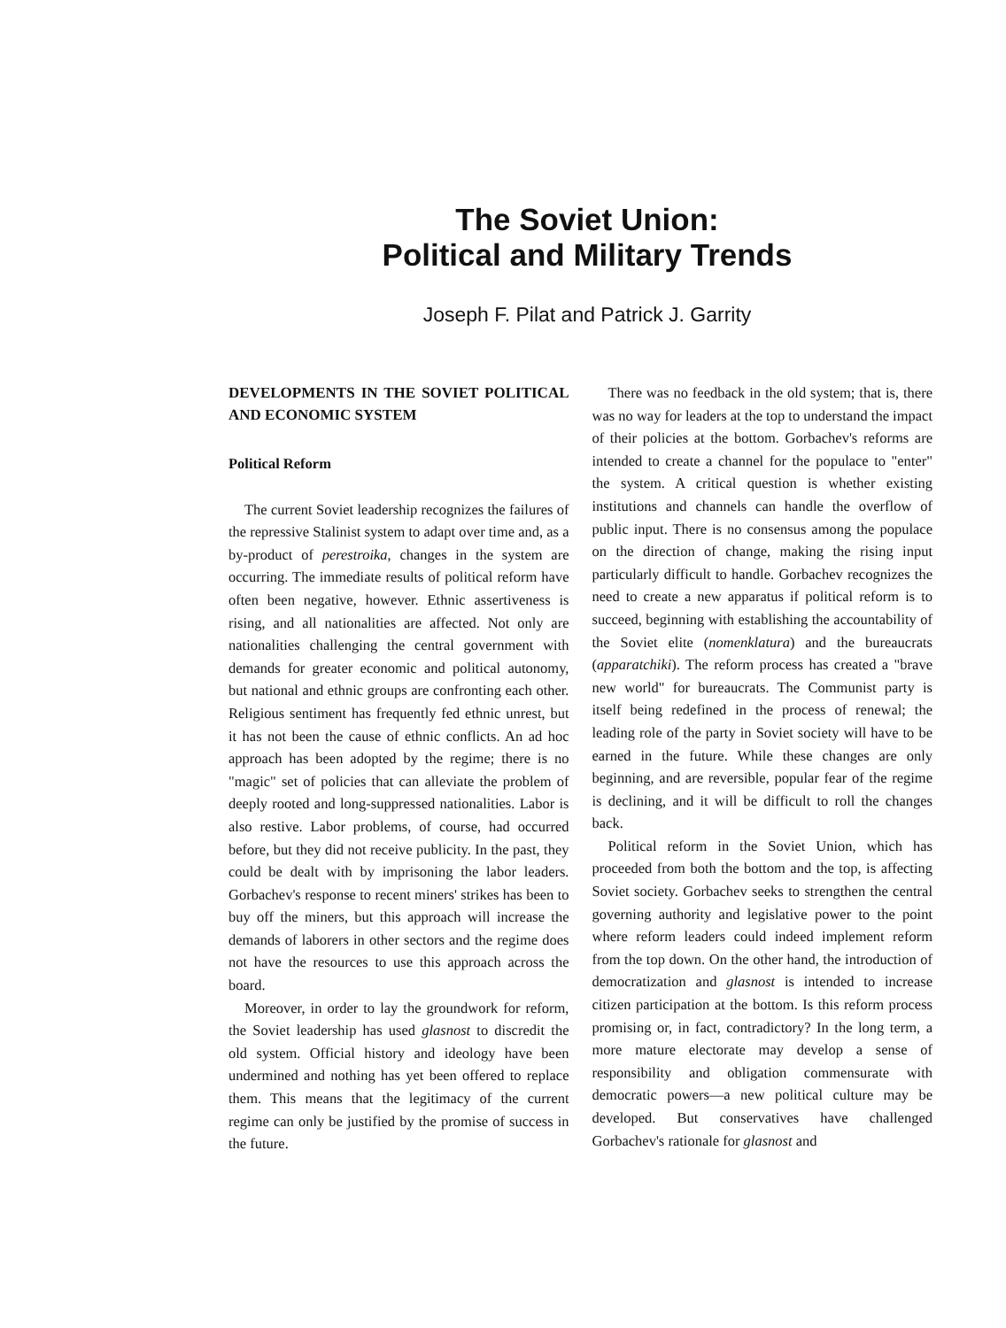The Soviet Union:
Political and Military Trends
Joseph F. Pilat and Patrick J. Garrity
DEVELOPMENTS IN THE SOVIET POLITICAL AND ECONOMIC SYSTEM
Political Reform
The current Soviet leadership recognizes the failures of the repressive Stalinist system to adapt over time and, as a by-product of perestroika, changes in the system are occurring. The immediate results of political reform have often been negative, however. Ethnic assertiveness is rising, and all nationalities are affected. Not only are nationalities challenging the central government with demands for greater economic and political autonomy, but national and ethnic groups are confronting each other. Religious sentiment has frequently fed ethnic unrest, but it has not been the cause of ethnic conflicts. An ad hoc approach has been adopted by the regime; there is no "magic" set of policies that can alleviate the problem of deeply rooted and long-suppressed nationalities. Labor is also restive. Labor problems, of course, had occurred before, but they did not receive publicity. In the past, they could be dealt with by imprisoning the labor leaders. Gorbachev's response to recent miners' strikes has been to buy off the miners, but this approach will increase the demands of laborers in other sectors and the regime does not have the resources to use this approach across the board.
Moreover, in order to lay the groundwork for reform, the Soviet leadership has used glasnost to discredit the old system. Official history and ideology have been undermined and nothing has yet been offered to replace them. This means that the legitimacy of the current regime can only be justified by the promise of success in the future.
There was no feedback in the old system; that is, there was no way for leaders at the top to understand the impact of their policies at the bottom. Gorbachev's reforms are intended to create a channel for the populace to "enter" the system. A critical question is whether existing institutions and channels can handle the overflow of public input. There is no consensus among the populace on the direction of change, making the rising input particularly difficult to handle. Gorbachev recognizes the need to create a new apparatus if political reform is to succeed, beginning with establishing the accountability of the Soviet elite (nomenklatura) and the bureaucrats (apparatchiki). The reform process has created a "brave new world" for bureaucrats. The Communist party is itself being redefined in the process of renewal; the leading role of the party in Soviet society will have to be earned in the future. While these changes are only beginning, and are reversible, popular fear of the regime is declining, and it will be difficult to roll the changes back.
Political reform in the Soviet Union, which has proceeded from both the bottom and the top, is affecting Soviet society. Gorbachev seeks to strengthen the central governing authority and legislative power to the point where reform leaders could indeed implement reform from the top down. On the other hand, the introduction of democratization and glasnost is intended to increase citizen participation at the bottom. Is this reform process promising or, in fact, contradictory? In the long term, a more mature electorate may develop a sense of responsibility and obligation commensurate with democratic powers—a new political culture may be developed. But conservatives have challenged Gorbachev's rationale for glasnost and